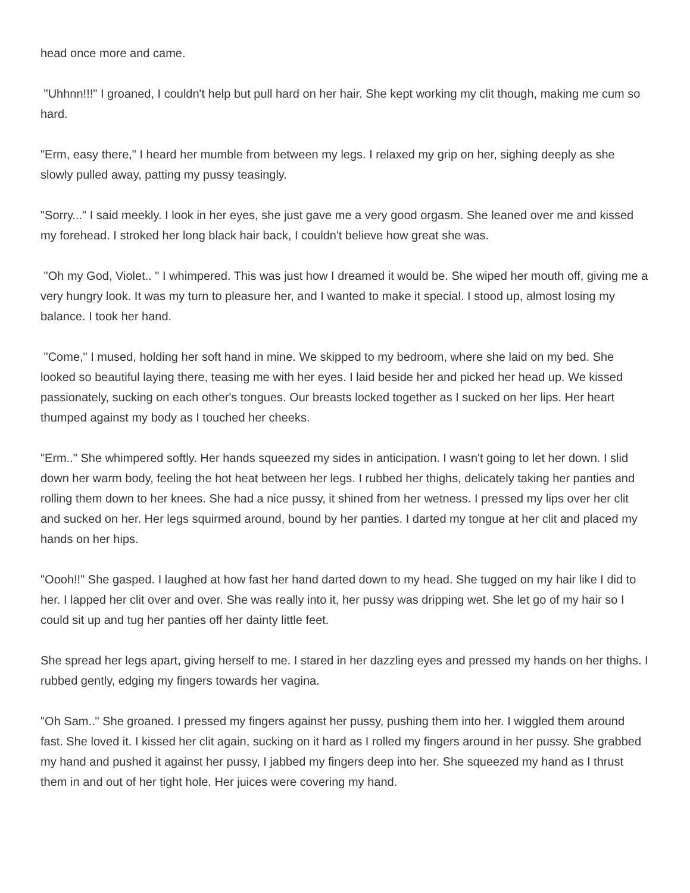head once more and came.
"Uhhnn!!!" I groaned, I couldn't help but pull hard on her hair. She kept working my clit though, making me cum so hard.
"Erm, easy there," I heard her mumble from between my legs. I relaxed my grip on her, sighing deeply as she slowly pulled away, patting my pussy teasingly.
"Sorry..." I said meekly. I look in her eyes, she just gave me a very good orgasm. She leaned over me and kissed my forehead. I stroked her long black hair back, I couldn't believe how great she was.
"Oh my God, Violet.. " I whimpered. This was just how I dreamed it would be. She wiped her mouth off, giving me a very hungry look. It was my turn to pleasure her, and I wanted to make it special. I stood up, almost losing my balance. I took her hand.
"Come," I mused, holding her soft hand in mine. We skipped to my bedroom, where she laid on my bed. She looked so beautiful laying there, teasing me with her eyes. I laid beside her and picked her head up. We kissed passionately, sucking on each other's tongues. Our breasts locked together as I sucked on her lips. Her heart thumped against my body as I touched her cheeks.
"Erm.." She whimpered softly. Her hands squeezed my sides in anticipation. I wasn't going to let her down. I slid down her warm body, feeling the hot heat between her legs. I rubbed her thighs, delicately taking her panties and rolling them down to her knees. She had a nice pussy, it shined from her wetness. I pressed my lips over her clit and sucked on her. Her legs squirmed around, bound by her panties. I darted my tongue at her clit and placed my hands on her hips.
"Oooh!!" She gasped. I laughed at how fast her hand darted down to my head. She tugged on my hair like I did to her. I lapped her clit over and over. She was really into it, her pussy was dripping wet. She let go of my hair so I could sit up and tug her panties off her dainty little feet.
She spread her legs apart, giving herself to me. I stared in her dazzling eyes and pressed my hands on her thighs. I rubbed gently, edging my fingers towards her vagina.
"Oh Sam.." She groaned. I pressed my fingers against her pussy, pushing them into her. I wiggled them around fast. She loved it. I kissed her clit again, sucking on it hard as I rolled my fingers around in her pussy. She grabbed my hand and pushed it against her pussy, I jabbed my fingers deep into her. She squeezed my hand as I thrust them in and out of her tight hole. Her juices were covering my hand.